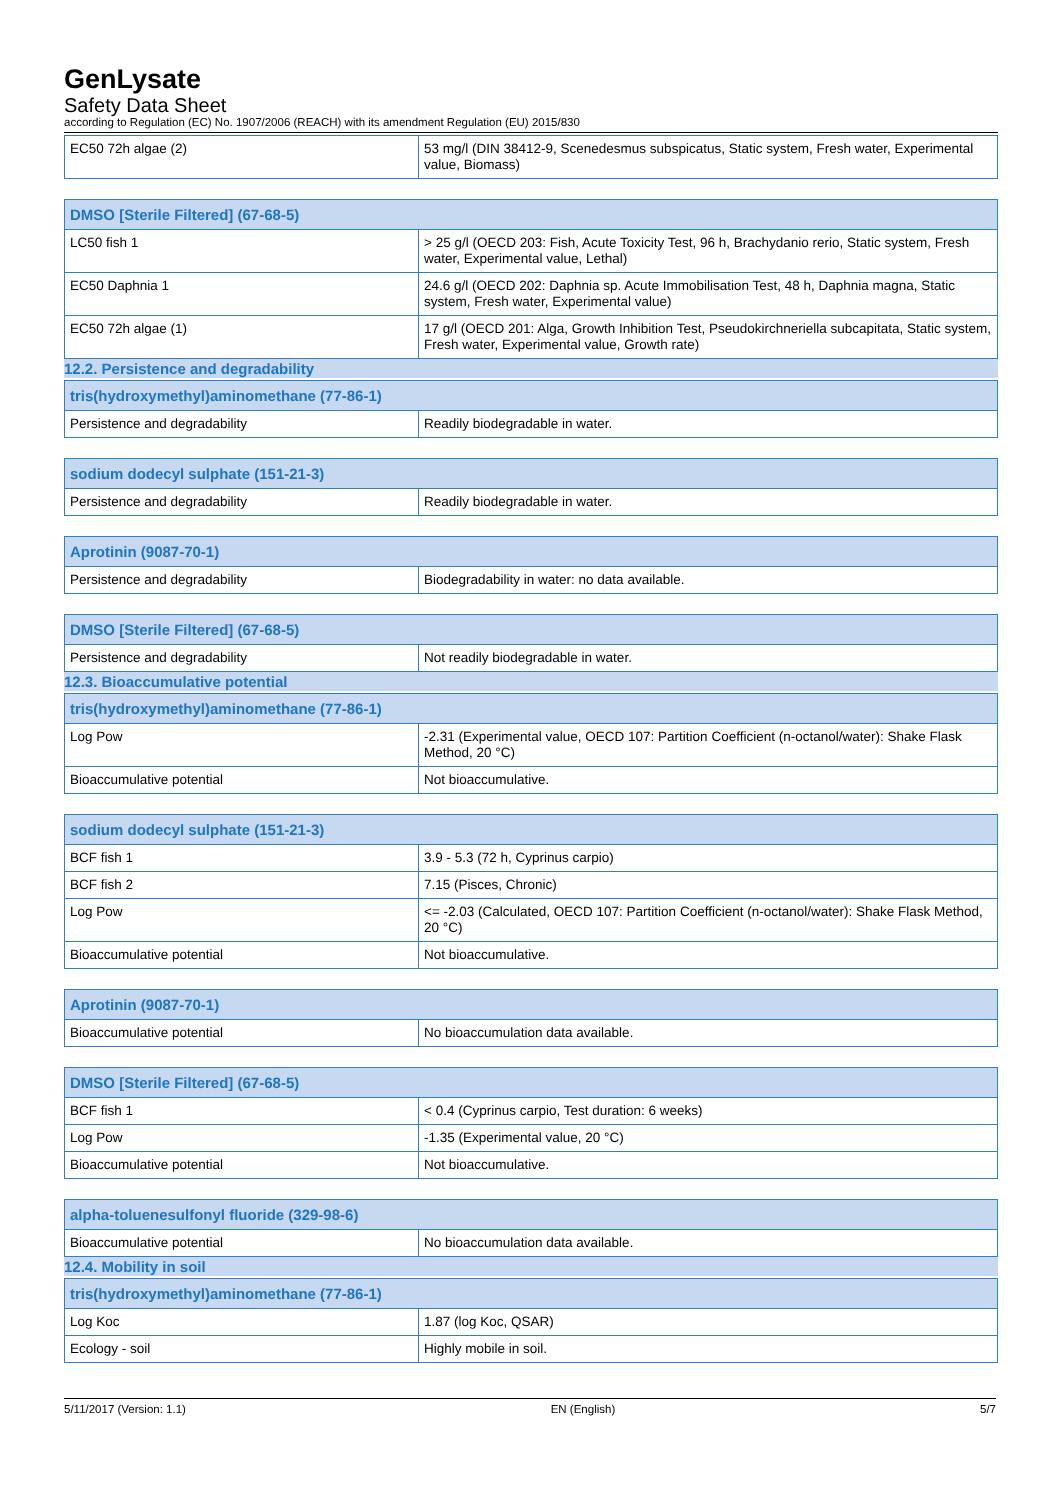GenLysate
Safety Data Sheet
according to Regulation (EC) No. 1907/2006 (REACH) with its amendment Regulation (EU) 2015/830
| EC50 72h algae (2) | 53 mg/l (DIN 38412-9, Scenedesmus subspicatus, Static system, Fresh water, Experimental value, Biomass) |
| DMSO [Sterile Filtered] (67-68-5) | |
| --- | --- |
| LC50 fish 1 | > 25 g/l (OECD 203: Fish, Acute Toxicity Test, 96 h, Brachydanio rerio, Static system, Fresh water, Experimental value, Lethal) |
| EC50 Daphnia 1 | 24.6 g/l (OECD 202: Daphnia sp. Acute Immobilisation Test, 48 h, Daphnia magna, Static system, Fresh water, Experimental value) |
| EC50 72h algae (1) | 17 g/l (OECD 201: Alga, Growth Inhibition Test, Pseudokirchneriella subcapitata, Static system, Fresh water, Experimental value, Growth rate) |
12.2. Persistence and degradability
| tris(hydroxymethyl)aminomethane (77-86-1) | |
| --- | --- |
| Persistence and degradability | Readily biodegradable in water. |
| sodium dodecyl sulphate (151-21-3) | |
| --- | --- |
| Persistence and degradability | Readily biodegradable in water. |
| Aprotinin (9087-70-1) | |
| --- | --- |
| Persistence and degradability | Biodegradability in water: no data available. |
| DMSO [Sterile Filtered] (67-68-5) | |
| --- | --- |
| Persistence and degradability | Not readily biodegradable in water. |
12.3. Bioaccumulative potential
| tris(hydroxymethyl)aminomethane (77-86-1) | |
| --- | --- |
| Log Pow | -2.31 (Experimental value, OECD 107: Partition Coefficient (n-octanol/water): Shake Flask Method, 20 °C) |
| Bioaccumulative potential | Not bioaccumulative. |
| sodium dodecyl sulphate (151-21-3) | |
| --- | --- |
| BCF fish 1 | 3.9 - 5.3 (72 h, Cyprinus carpio) |
| BCF fish 2 | 7.15 (Pisces, Chronic) |
| Log Pow | <= -2.03 (Calculated, OECD 107: Partition Coefficient (n-octanol/water): Shake Flask Method, 20 °C) |
| Bioaccumulative potential | Not bioaccumulative. |
| Aprotinin (9087-70-1) | |
| --- | --- |
| Bioaccumulative potential | No bioaccumulation data available. |
| DMSO [Sterile Filtered] (67-68-5) | |
| --- | --- |
| BCF fish 1 | < 0.4 (Cyprinus carpio, Test duration: 6 weeks) |
| Log Pow | -1.35 (Experimental value, 20 °C) |
| Bioaccumulative potential | Not bioaccumulative. |
| alpha-toluenesulfonyl fluoride (329-98-6) | |
| --- | --- |
| Bioaccumulative potential | No bioaccumulation data available. |
12.4. Mobility in soil
| tris(hydroxymethyl)aminomethane (77-86-1) | |
| --- | --- |
| Log Koc | 1.87 (log Koc, QSAR) |
| Ecology - soil | Highly mobile in soil. |
5/11/2017 (Version: 1.1) EN (English) 5/7